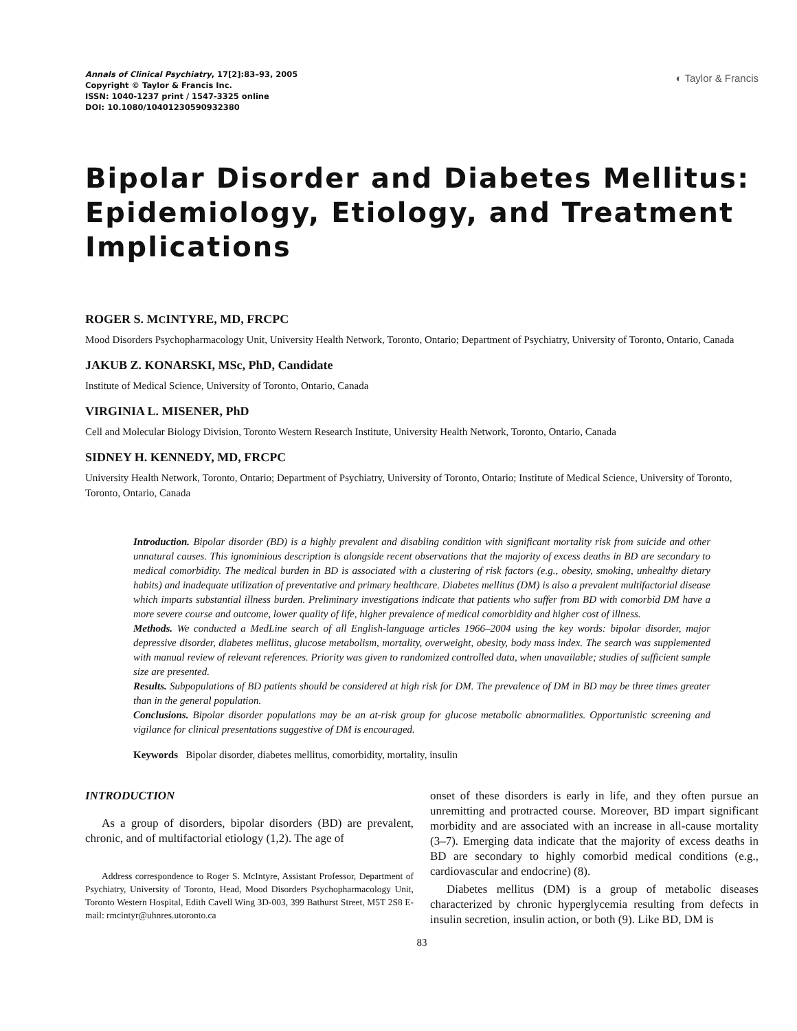Annals of Clinical Psychiatry, 17[2]:83–93, 2005
Copyright © Taylor & Francis Inc.
ISSN: 1040-1237 print / 1547-3325 online
DOI: 10.1080/10401230590932380
◐ Taylor & Francis
Bipolar Disorder and Diabetes Mellitus: Epidemiology, Etiology, and Treatment Implications
ROGER S. MCINTYRE, MD, FRCPC
Mood Disorders Psychopharmacology Unit, University Health Network, Toronto, Ontario; Department of Psychiatry, University of Toronto, Ontario, Canada
JAKUB Z. KONARSKI, MSc, PhD, Candidate
Institute of Medical Science, University of Toronto, Ontario, Canada
VIRGINIA L. MISENER, PhD
Cell and Molecular Biology Division, Toronto Western Research Institute, University Health Network, Toronto, Ontario, Canada
SIDNEY H. KENNEDY, MD, FRCPC
University Health Network, Toronto, Ontario; Department of Psychiatry, University of Toronto, Ontario; Institute of Medical Science, University of Toronto, Toronto, Ontario, Canada
Introduction. Bipolar disorder (BD) is a highly prevalent and disabling condition with significant mortality risk from suicide and other unnatural causes. This ignominious description is alongside recent observations that the majority of excess deaths in BD are secondary to medical comorbidity. The medical burden in BD is associated with a clustering of risk factors (e.g., obesity, smoking, unhealthy dietary habits) and inadequate utilization of preventative and primary healthcare. Diabetes mellitus (DM) is also a prevalent multifactorial disease which imparts substantial illness burden. Preliminary investigations indicate that patients who suffer from BD with comorbid DM have a more severe course and outcome, lower quality of life, higher prevalence of medical comorbidity and higher cost of illness.
Methods. We conducted a MedLine search of all English-language articles 1966–2004 using the key words: bipolar disorder, major depressive disorder, diabetes mellitus, glucose metabolism, mortality, overweight, obesity, body mass index. The search was supplemented with manual review of relevant references. Priority was given to randomized controlled data, when unavailable; studies of sufficient sample size are presented.
Results. Subpopulations of BD patients should be considered at high risk for DM. The prevalence of DM in BD may be three times greater than in the general population.
Conclusions. Bipolar disorder populations may be an at-risk group for glucose metabolic abnormalities. Opportunistic screening and vigilance for clinical presentations suggestive of DM is encouraged.
Keywords Bipolar disorder, diabetes mellitus, comorbidity, mortality, insulin
INTRODUCTION
As a group of disorders, bipolar disorders (BD) are prevalent, chronic, and of multifactorial etiology (1,2). The age of
Address correspondence to Roger S. McIntyre, Assistant Professor, Department of Psychiatry, University of Toronto, Head, Mood Disorders Psychopharmacology Unit, Toronto Western Hospital, Edith Cavell Wing 3D-003, 399 Bathurst Street, M5T 2S8 E-mail: rmcintyr@uhnres.utoronto.ca
onset of these disorders is early in life, and they often pursue an unremitting and protracted course. Moreover, BD impart significant morbidity and are associated with an increase in all-cause mortality (3–7). Emerging data indicate that the majority of excess deaths in BD are secondary to highly comorbid medical conditions (e.g., cardiovascular and endocrine) (8).
Diabetes mellitus (DM) is a group of metabolic diseases characterized by chronic hyperglycemia resulting from defects in insulin secretion, insulin action, or both (9). Like BD, DM is
83